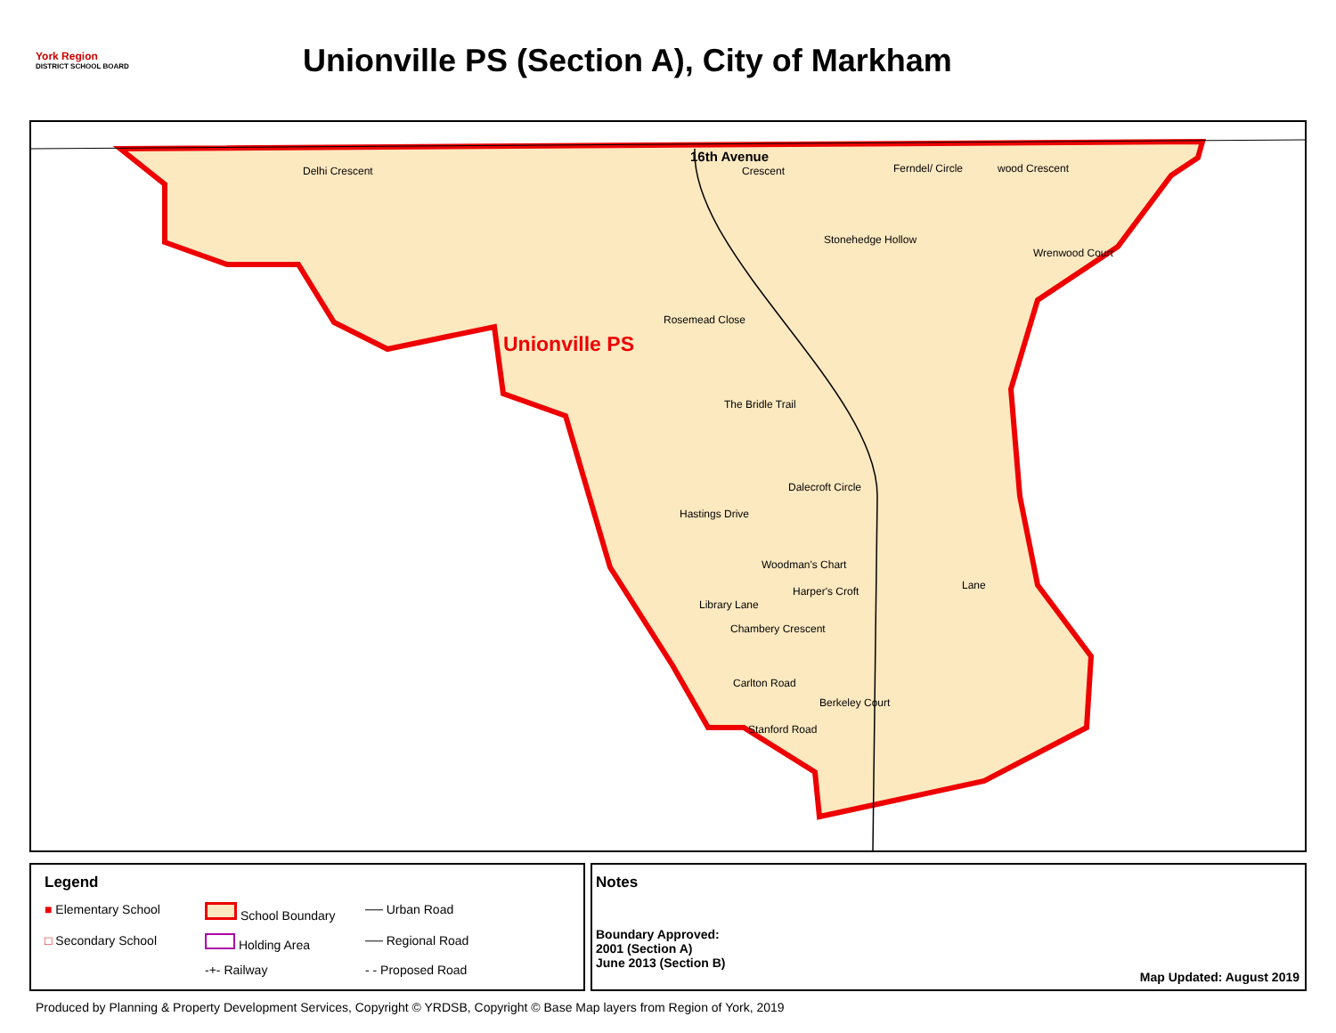York Region
DISTRICT SCHOOL BOARD
Unionville PS (Section A), City of Markham
16th Avenue
Delhi Crescent
Unionville PS
Rosemead Close
Ferndel/ Circle wood Crescent
Crescent
Dalecroft Circle
Hastings Drive
Woodman's Chart
Harper's Croft
Library Lane
Chambery Crescent
Carlton Road
Berkeley Court
Stanford Road
Lane
The Bridle Trail
Stonehedge Hollow
Wrenwood Court
Legend
■ Elementary School
School Boundary
── Urban Road
□ Secondary School
Holding Area
── Regional Road
-+- Railway
- - Proposed Road
Notes
Boundary Approved:
2001 (Section A)
June 2013 (Section B)
Map Updated: August 2019
Produced by Planning & Property Development Services, Copyright © YRDSB, Copyright © Base Map layers from Region of York, 2019